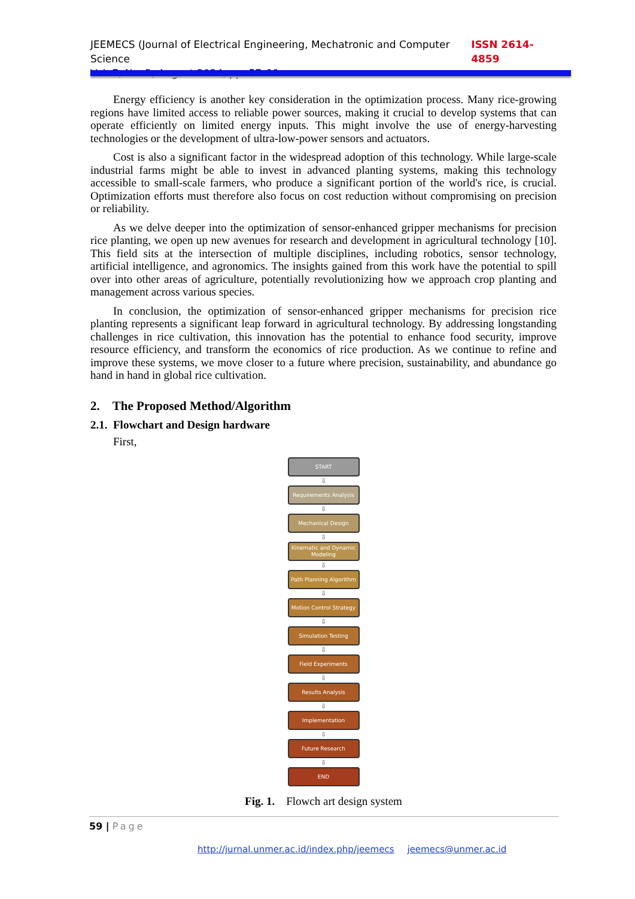JEEMECS (Journal of Electrical Engineering, Mechatronic and Computer Science ISSN 2614-4859
Vol. 7, No. 2, August 2024, pp. 57-66
Energy efficiency is another key consideration in the optimization process. Many rice-growing regions have limited access to reliable power sources, making it crucial to develop systems that can operate efficiently on limited energy inputs. This might involve the use of energy-harvesting technologies or the development of ultra-low-power sensors and actuators.
Cost is also a significant factor in the widespread adoption of this technology. While large-scale industrial farms might be able to invest in advanced planting systems, making this technology accessible to small-scale farmers, who produce a significant portion of the world's rice, is crucial. Optimization efforts must therefore also focus on cost reduction without compromising on precision or reliability.
As we delve deeper into the optimization of sensor-enhanced gripper mechanisms for precision rice planting, we open up new avenues for research and development in agricultural technology [10]. This field sits at the intersection of multiple disciplines, including robotics, sensor technology, artificial intelligence, and agronomics. The insights gained from this work have the potential to spill over into other areas of agriculture, potentially revolutionizing how we approach crop planting and management across various species.
In conclusion, the optimization of sensor-enhanced gripper mechanisms for precision rice planting represents a significant leap forward in agricultural technology. By addressing longstanding challenges in rice cultivation, this innovation has the potential to enhance food security, improve resource efficiency, and transform the economics of rice production. As we continue to refine and improve these systems, we move closer to a future where precision, sustainability, and abundance go hand in hand in global rice cultivation.
2. The Proposed Method/Algorithm
2.1. Flowchart and Design hardware
First,
START
⇩
Requirements Analysis
⇩
Mechanical Design
⇩
Kinematic and Dynamic Modeling
⇩
Path Planning Algorithm
⇩
Motion Control Strategy
⇩
Simulation Testing
⇩
Field Experiments
⇩
Results Analysis
⇩
Implementation
⇩
Future Research
⇩
END
Fig. 1. Flowch art design system
59 | Page
http://jurnal.unmer.ac.id/index.php/jeemecs jeemecs@unmer.ac.id